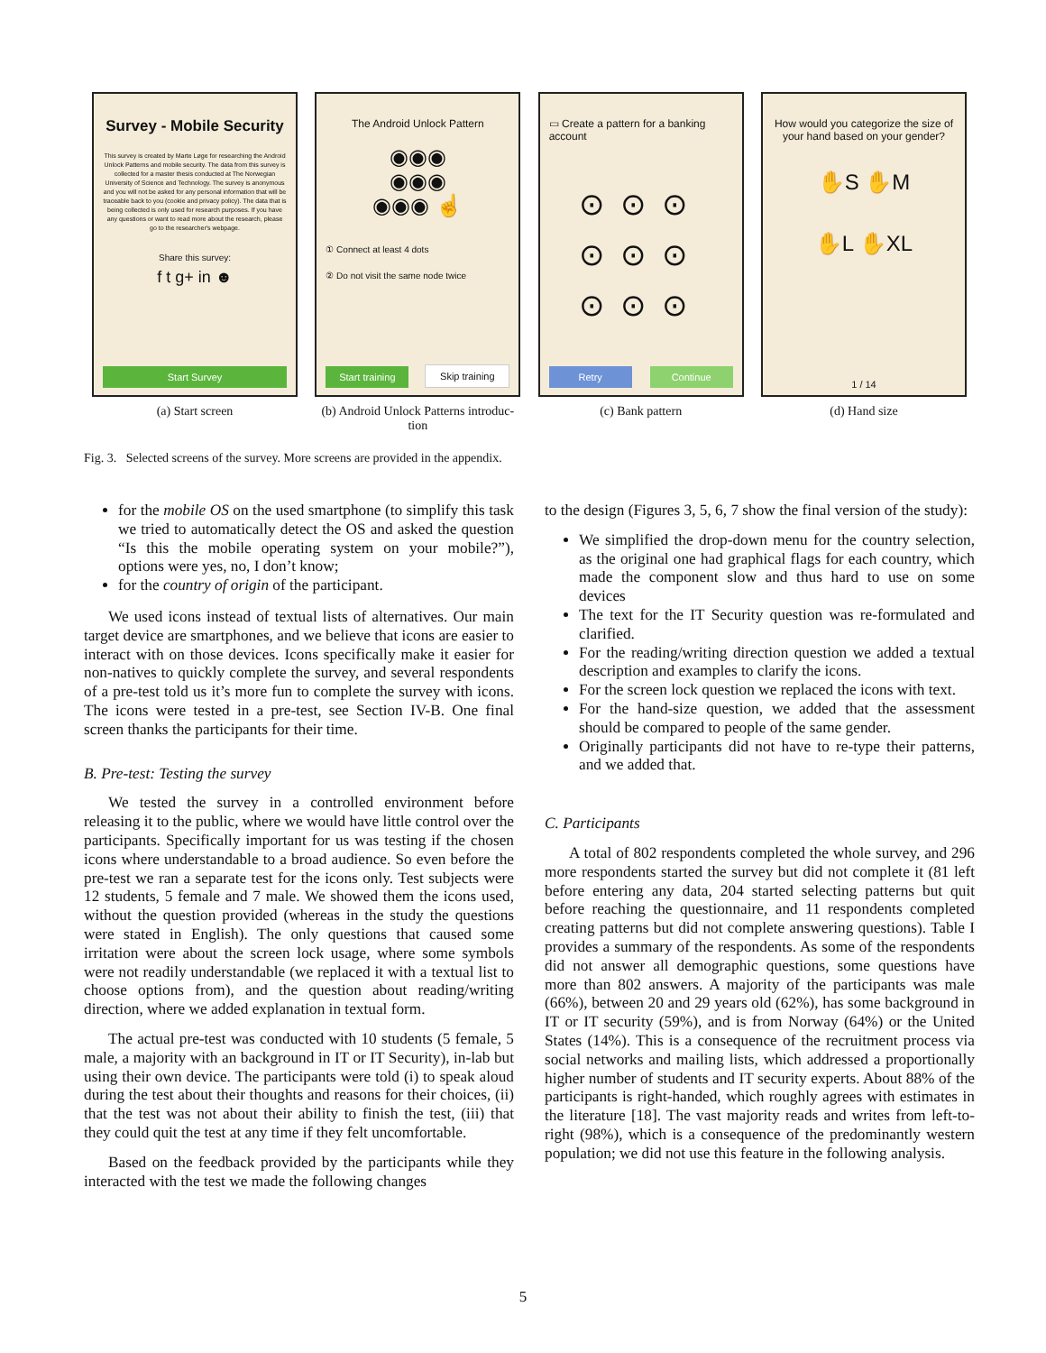Survey - Mobile Security
This survey is created by Marte Løge for researching the Android Unlock Patterns and mobile security. The data from this survey is collected for a master thesis conducted at The Norwegian University of Science and Technology. The survey is anonymous and you will not be asked for any personal information that will be traceable back to you (cookie and privacy policy). The data that is being collected is only used for research purposes. If you have any questions or want to read more about the research, please go to the researcher's webpage.
Share this survey:
f t g+ in ☻
Start Survey
(a) Start screen
The Android Unlock Pattern
◉◉◉
◉◉◉
◉◉◉ ☝
① Connect at least 4 dots
② Do not visit the same node twice
Start training
Skip training
(b) Android Unlock Patterns introduc-
tion
▭ Create a pattern for a banking account
⊙⊙⊙
⊙⊙⊙
⊙⊙⊙
Retry Continue
(c) Bank pattern
How would you categorize the size of your hand based on your gender?
✋S ✋M
✋L ✋XL
1 / 14
(d) Hand size
Fig. 3. Selected screens of the survey. More screens are provided in the appendix.
for the mobile OS on the used smartphone (to simplify this task we tried to automatically detect the OS and asked the question “Is this the mobile operating system on your mobile?”), options were yes, no, I don’t know;
for the country of origin of the participant.
We used icons instead of textual lists of alternatives. Our main target device are smartphones, and we believe that icons are easier to interact with on those devices. Icons specifically make it easier for non-natives to quickly complete the survey, and several respondents of a pre-test told us it’s more fun to complete the survey with icons. The icons were tested in a pre-test, see Section IV-B. One final screen thanks the participants for their time.
B. Pre-test: Testing the survey
We tested the survey in a controlled environment before releasing it to the public, where we would have little control over the participants. Specifically important for us was testing if the chosen icons where understandable to a broad audience. So even before the pre-test we ran a separate test for the icons only. Test subjects were 12 students, 5 female and 7 male. We showed them the icons used, without the question provided (whereas in the study the questions were stated in English). The only questions that caused some irritation were about the screen lock usage, where some symbols were not readily understandable (we replaced it with a textual list to choose options from), and the question about reading/writing direction, where we added explanation in textual form.
The actual pre-test was conducted with 10 students (5 female, 5 male, a majority with an background in IT or IT Security), in-lab but using their own device. The participants were told (i) to speak aloud during the test about their thoughts and reasons for their choices, (ii) that the test was not about their ability to finish the test, (iii) that they could quit the test at any time if they felt uncomfortable.
Based on the feedback provided by the participants while they interacted with the test we made the following changes
to the design (Figures 3, 5, 6, 7 show the final version of the study):
We simplified the drop-down menu for the country selection, as the original one had graphical flags for each country, which made the component slow and thus hard to use on some devices
The text for the IT Security question was re-formulated and clarified.
For the reading/writing direction question we added a textual description and examples to clarify the icons.
For the screen lock question we replaced the icons with text.
For the hand-size question, we added that the assessment should be compared to people of the same gender.
Originally participants did not have to re-type their patterns, and we added that.
C. Participants
A total of 802 respondents completed the whole survey, and 296 more respondents started the survey but did not complete it (81 left before entering any data, 204 started selecting patterns but quit before reaching the questionnaire, and 11 respondents completed creating patterns but did not complete answering questions). Table I provides a summary of the respondents. As some of the respondents did not answer all demographic questions, some questions have more than 802 answers. A majority of the participants was male (66%), between 20 and 29 years old (62%), has some background in IT or IT security (59%), and is from Norway (64%) or the United States (14%). This is a consequence of the recruitment process via social networks and mailing lists, which addressed a proportionally higher number of students and IT security experts. About 88% of the participants is right-handed, which roughly agrees with estimates in the literature [18]. The vast majority reads and writes from left-to-right (98%), which is a consequence of the predominantly western population; we did not use this feature in the following analysis.
5